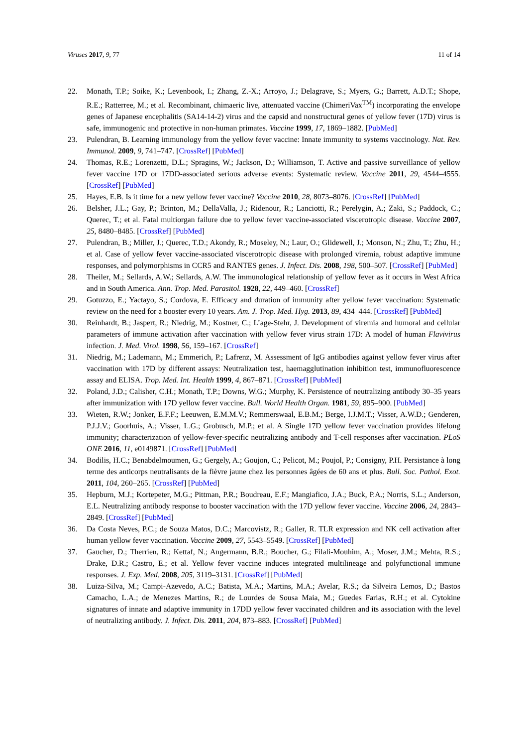Viruses 2017, 9, 77 11 of 14
22. Monath, T.P.; Soike, K.; Levenbook, I.; Zhang, Z.-X.; Arroyo, J.; Delagrave, S.; Myers, G.; Barrett, A.D.T.; Shope, R.E.; Ratterree, M.; et al. Recombinant, chimaeric live, attenuated vaccine (ChimeriVax<sup>TM</sup>) incorporating the envelope genes of Japanese encephalitis (SA14-14-2) virus and the capsid and nonstructural genes of yellow fever (17D) virus is safe, immunogenic and protective in non-human primates. Vaccine 1999, 17, 1869–1882. [PubMed]
23. Pulendran, B. Learning immunology from the yellow fever vaccine: Innate immunity to systems vaccinology. Nat. Rev. Immunol. 2009, 9, 741–747. [CrossRef] [PubMed]
24. Thomas, R.E.; Lorenzetti, D.L.; Spragins, W.; Jackson, D.; Williamson, T. Active and passive surveillance of yellow fever vaccine 17D or 17DD-associated serious adverse events: Systematic review. Vaccine 2011, 29, 4544–4555. [CrossRef] [PubMed]
25. Hayes, E.B. Is it time for a new yellow fever vaccine? Vaccine 2010, 28, 8073–8076. [CrossRef] [PubMed]
26. Belsher, J.L.; Gay, P.; Brinton, M.; DellaValla, J.; Ridenour, R.; Lanciotti, R.; Perelygin, A.; Zaki, S.; Paddock, C.; Querec, T.; et al. Fatal multiorgan failure due to yellow fever vaccine-associated viscerotropic disease. Vaccine 2007, 25, 8480–8485. [CrossRef] [PubMed]
27. Pulendran, B.; Miller, J.; Querec, T.D.; Akondy, R.; Moseley, N.; Laur, O.; Glidewell, J.; Monson, N.; Zhu, T.; Zhu, H.; et al. Case of yellow fever vaccine-associated viscerotropic disease with prolonged viremia, robust adaptive immune responses, and polymorphisms in CCR5 and RANTES genes. J. Infect. Dis. 2008, 198, 500–507. [CrossRef] [PubMed]
28. Theiler, M.; Sellards, A.W.; Sellards, A.W. The immunological relationship of yellow fever as it occurs in West Africa and in South America. Ann. Trop. Med. Parasitol. 1928, 22, 449–460. [CrossRef]
29. Gotuzzo, E.; Yactayo, S.; Cordova, E. Efficacy and duration of immunity after yellow fever vaccination: Systematic review on the need for a booster every 10 years. Am. J. Trop. Med. Hyg. 2013, 89, 434–444. [CrossRef] [PubMed]
30. Reinhardt, B.; Jaspert, R.; Niedrig, M.; Kostner, C.; L’age-Stehr, J. Development of viremia and humoral and cellular parameters of immune activation after vaccination with yellow fever virus strain 17D: A model of human Flavivirus infection. J. Med. Virol. 1998, 56, 159–167. [CrossRef]
31. Niedrig, M.; Lademann, M.; Emmerich, P.; Lafrenz, M. Assessment of IgG antibodies against yellow fever virus after vaccination with 17D by different assays: Neutralization test, haemagglutination inhibition test, immunofluorescence assay and ELISA. Trop. Med. Int. Health 1999, 4, 867–871. [CrossRef] [PubMed]
32. Poland, J.D.; Calisher, C.H.; Monath, T.P.; Downs, W.G.; Murphy, K. Persistence of neutralizing antibody 30–35 years after immunization with 17D yellow fever vaccine. Bull. World Health Organ. 1981, 59, 895–900. [PubMed]
33. Wieten, R.W.; Jonker, E.F.F.; Leeuwen, E.M.M.V.; Remmerswaal, E.B.M.; Berge, I.J.M.T.; Visser, A.W.D.; Genderen, P.J.J.V.; Goorhuis, A.; Visser, L.G.; Grobusch, M.P.; et al. A Single 17D yellow fever vaccination provides lifelong immunity; characterization of yellow-fever-specific neutralizing antibody and T-cell responses after vaccination. PLoS ONE 2016, 11, e0149871. [CrossRef] [PubMed]
34. Bodilis, H.C.; Benabdelmoumen, G.; Gergely, A.; Goujon, C.; Pelicot, M.; Poujol, P.; Consigny, P.H. Persistance à long terme des anticorps neutralisants de la fièvre jaune chez les personnes âgées de 60 ans et plus. Bull. Soc. Pathol. Exot. 2011, 104, 260–265. [CrossRef] [PubMed]
35. Hepburn, M.J.; Kortepeter, M.G.; Pittman, P.R.; Boudreau, E.F.; Mangiafico, J.A.; Buck, P.A.; Norris, S.L.; Anderson, E.L. Neutralizing antibody response to booster vaccination with the 17D yellow fever vaccine. Vaccine 2006, 24, 2843–2849. [CrossRef] [PubMed]
36. Da Costa Neves, P.C.; de Souza Matos, D.C.; Marcovistz, R.; Galler, R. TLR expression and NK cell activation after human yellow fever vaccination. Vaccine 2009, 27, 5543–5549. [CrossRef] [PubMed]
37. Gaucher, D.; Therrien, R.; Kettaf, N.; Angermann, B.R.; Boucher, G.; Filali-Mouhim, A.; Moser, J.M.; Mehta, R.S.; Drake, D.R.; Castro, E.; et al. Yellow fever vaccine induces integrated multilineage and polyfunctional immune responses. J. Exp. Med. 2008, 205, 3119–3131. [CrossRef] [PubMed]
38. Luiza-Silva, M.; Campi-Azevedo, A.C.; Batista, M.A.; Martins, M.A.; Avelar, R.S.; da Silveira Lemos, D.; Bastos Camacho, L.A.; de Menezes Martins, R.; de Lourdes de Sousa Maia, M.; Guedes Farias, R.H.; et al. Cytokine signatures of innate and adaptive immunity in 17DD yellow fever vaccinated children and its association with the level of neutralizing antibody. J. Infect. Dis. 2011, 204, 873–883. [CrossRef] [PubMed]